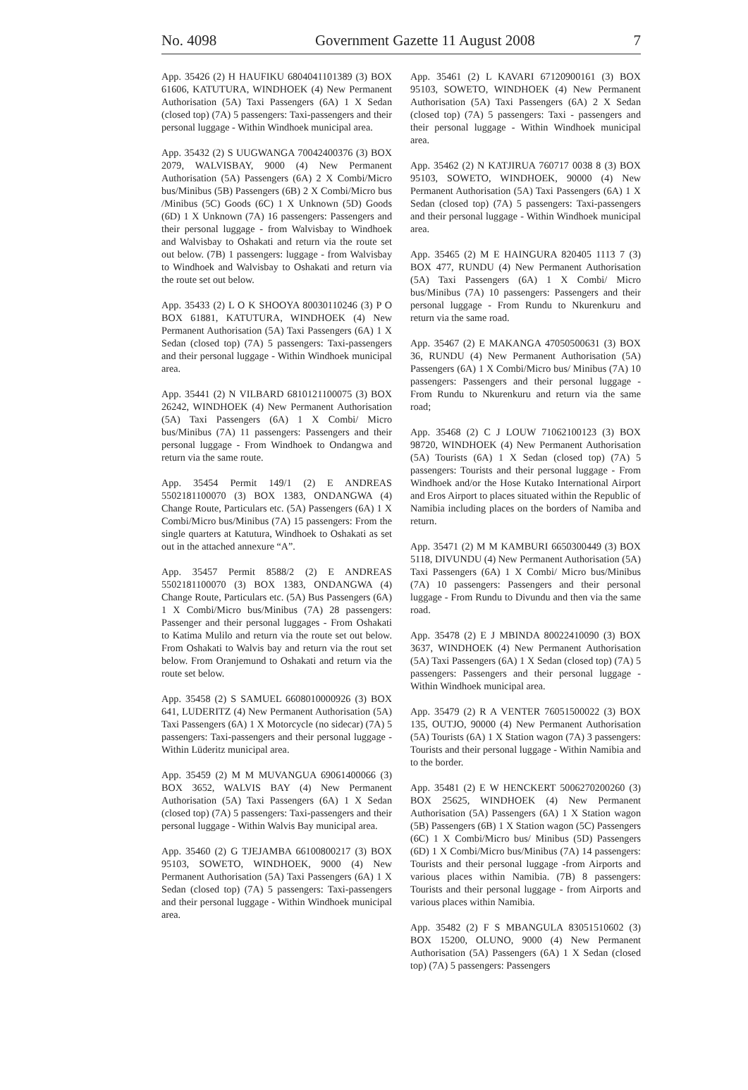No. 4098 Government Gazette 11 August 2008 7
App. 35426 (2) H HAUFIKU 6804041101389 (3) BOX 61606, KATUTURA, WINDHOEK (4) New Permanent Authorisation (5A) Taxi Passengers (6A) 1 X Sedan (closed top) (7A) 5 passengers: Taxi-passengers and their personal luggage - Within Windhoek municipal area.
App. 35432 (2) S UUGWANGA 70042400376 (3) BOX 2079, WALVISBAY, 9000 (4) New Permanent Authorisation (5A) Passengers (6A) 2 X Combi/Micro bus/Minibus (5B) Passengers (6B) 2 X Combi/Micro bus /Minibus (5C) Goods (6C) 1 X Unknown (5D) Goods (6D) 1 X Unknown (7A) 16 passengers: Passengers and their personal luggage - from Walvisbay to Windhoek and Walvisbay to Oshakati and return via the route set out below. (7B) 1 passengers: luggage - from Walvisbay to Windhoek and Walvisbay to Oshakati and return via the route set out below.
App. 35433 (2) L O K SHOOYA 80030110246 (3) P O BOX 61881, KATUTURA, WINDHOEK (4) New Permanent Authorisation (5A) Taxi Passengers (6A) 1 X Sedan (closed top) (7A) 5 passengers: Taxi-passengers and their personal luggage - Within Windhoek municipal area.
App. 35441 (2) N VILBARD 6810121100075 (3) BOX 26242, WINDHOEK (4) New Permanent Authorisation (5A) Taxi Passengers (6A) 1 X Combi/ Micro bus/Minibus (7A) 11 passengers: Passengers and their personal luggage - From Windhoek to Ondangwa and return via the same route.
App. 35454 Permit 149/1 (2) E ANDREAS 5502181100070 (3) BOX 1383, ONDANGWA (4) Change Route, Particulars etc. (5A) Passengers (6A) 1 X Combi/Micro bus/Minibus (7A) 15 passengers: From the single quarters at Katutura, Windhoek to Oshakati as set out in the attached annexure “A”.
App. 35457 Permit 8588/2 (2) E ANDREAS 5502181100070 (3) BOX 1383, ONDANGWA (4) Change Route, Particulars etc. (5A) Bus Passengers (6A) 1 X Combi/Micro bus/Minibus (7A) 28 passengers: Passenger and their personal luggages - From Oshakati to Katima Mulilo and return via the route set out below. From Oshakati to Walvis bay and return via the rout set below. From Oranjemund to Oshakati and return via the route set below.
App. 35458 (2) S SAMUEL 6608010000926 (3) BOX 641, LUDERITZ (4) New Permanent Authorisation (5A) Taxi Passengers (6A) 1 X Motorcycle (no sidecar) (7A) 5 passengers: Taxi-passengers and their personal luggage - Within Lüderitz municipal area.
App. 35459 (2) M M MUVANGUA 69061400066 (3) BOX 3652, WALVIS BAY (4) New Permanent Authorisation (5A) Taxi Passengers (6A) 1 X Sedan (closed top) (7A) 5 passengers: Taxi-passengers and their personal luggage - Within Walvis Bay municipal area.
App. 35460 (2) G TJEJAMBA 66100800217 (3) BOX 95103, SOWETO, WINDHOEK, 9000 (4) New Permanent Authorisation (5A) Taxi Passengers (6A) 1 X Sedan (closed top) (7A) 5 passengers: Taxi-passengers and their personal luggage - Within Windhoek municipal area.
App. 35461 (2) L KAVARI 67120900161 (3) BOX 95103, SOWETO, WINDHOEK (4) New Permanent Authorisation (5A) Taxi Passengers (6A) 2 X Sedan (closed top) (7A) 5 passengers: Taxi - passengers and their personal luggage - Within Windhoek municipal area.
App. 35462 (2) N KATJIRUA 760717 0038 8 (3) BOX 95103, SOWETO, WINDHOEK, 90000 (4) New Permanent Authorisation (5A) Taxi Passengers (6A) 1 X Sedan (closed top) (7A) 5 passengers: Taxi-passengers and their personal luggage - Within Windhoek municipal area.
App. 35465 (2) M E HAINGURA 820405 1113 7 (3) BOX 477, RUNDU (4) New Permanent Authorisation (5A) Taxi Passengers (6A) 1 X Combi/ Micro bus/Minibus (7A) 10 passengers: Passengers and their personal luggage - From Rundu to Nkurenkuru and return via the same road.
App. 35467 (2) E MAKANGA 47050500631 (3) BOX 36, RUNDU (4) New Permanent Authorisation (5A) Passengers (6A) 1 X Combi/Micro bus/ Minibus (7A) 10 passengers: Passengers and their personal luggage - From Rundu to Nkurenkuru and return via the same road;
App. 35468 (2) C J LOUW 71062100123 (3) BOX 98720, WINDHOEK (4) New Permanent Authorisation (5A) Tourists (6A) 1 X Sedan (closed top) (7A) 5 passengers: Tourists and their personal luggage - From Windhoek and/or the Hose Kutako International Airport and Eros Airport to places situated within the Republic of Namibia including places on the borders of Namiba and return.
App. 35471 (2) M M KAMBURI 6650300449 (3) BOX 5118, DIVUNDU (4) New Permanent Authorisation (5A) Taxi Passengers (6A) 1 X Combi/ Micro bus/Minibus (7A) 10 passengers: Passengers and their personal luggage - From Rundu to Divundu and then via the same road.
App. 35478 (2) E J MBINDA 80022410090 (3) BOX 3637, WINDHOEK (4) New Permanent Authorisation (5A) Taxi Passengers (6A) 1 X Sedan (closed top) (7A) 5 passengers: Passengers and their personal luggage - Within Windhoek municipal area.
App. 35479 (2) R A VENTER 76051500022 (3) BOX 135, OUTJO, 90000 (4) New Permanent Authorisation (5A) Tourists (6A) 1 X Station wagon (7A) 3 passengers: Tourists and their personal luggage - Within Namibia and to the border.
App. 35481 (2) E W HENCKERT 5006270200260 (3) BOX 25625, WINDHOEK (4) New Permanent Authorisation (5A) Passengers (6A) 1 X Station wagon (5B) Passengers (6B) 1 X Station wagon (5C) Passengers (6C) 1 X Combi/Micro bus/ Minibus (5D) Passengers (6D) 1 X Combi/Micro bus/Minibus (7A) 14 passengers: Tourists and their personal luggage -from Airports and various places within Namibia. (7B) 8 passengers: Tourists and their personal luggage - from Airports and various places within Namibia.
App. 35482 (2) F S MBANGULA 83051510602 (3) BOX 15200, OLUNO, 9000 (4) New Permanent Authorisation (5A) Passengers (6A) 1 X Sedan (closed top) (7A) 5 passengers: Passengers